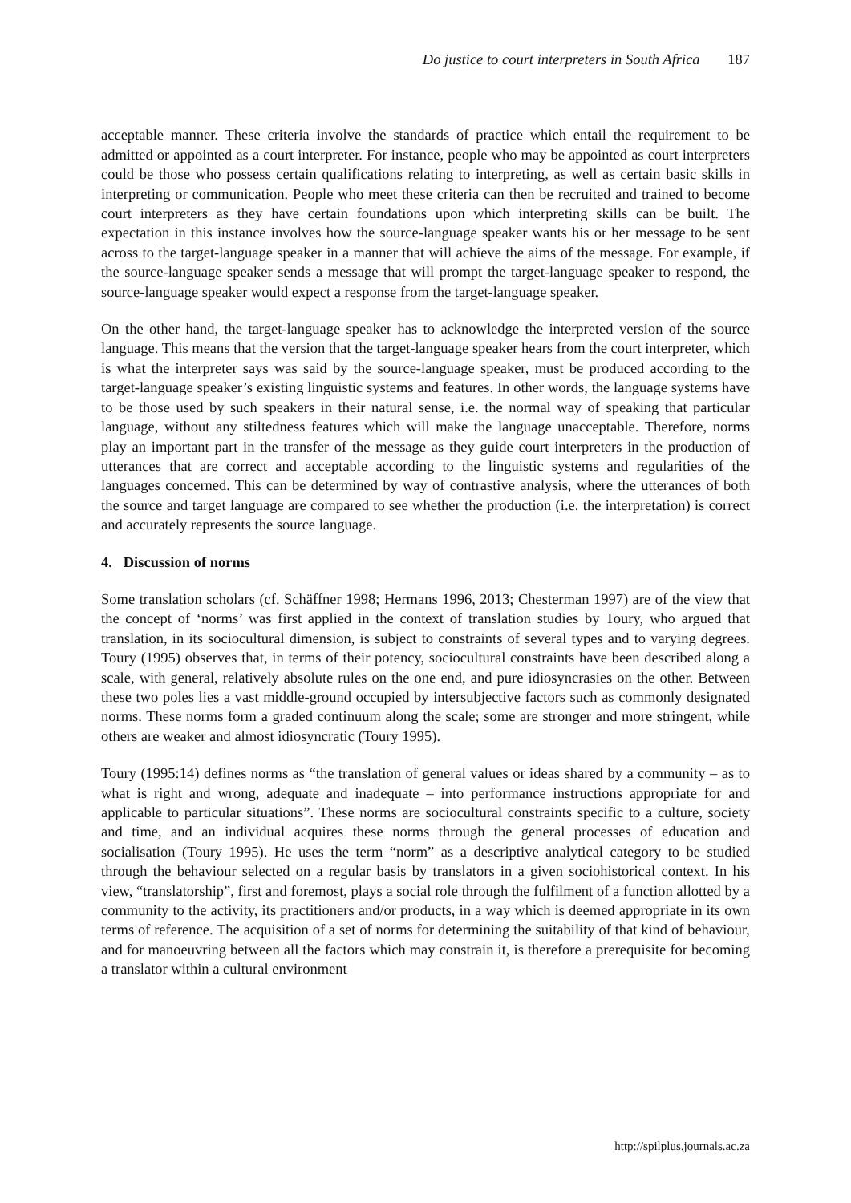Do justice to court interpreters in South Africa 187
acceptable manner. These criteria involve the standards of practice which entail the requirement to be admitted or appointed as a court interpreter. For instance, people who may be appointed as court interpreters could be those who possess certain qualifications relating to interpreting, as well as certain basic skills in interpreting or communication. People who meet these criteria can then be recruited and trained to become court interpreters as they have certain foundations upon which interpreting skills can be built. The expectation in this instance involves how the source-language speaker wants his or her message to be sent across to the target-language speaker in a manner that will achieve the aims of the message. For example, if the source-language speaker sends a message that will prompt the target-language speaker to respond, the source-language speaker would expect a response from the target-language speaker.
On the other hand, the target-language speaker has to acknowledge the interpreted version of the source language. This means that the version that the target-language speaker hears from the court interpreter, which is what the interpreter says was said by the source-language speaker, must be produced according to the target-language speaker’s existing linguistic systems and features. In other words, the language systems have to be those used by such speakers in their natural sense, i.e. the normal way of speaking that particular language, without any stiltedness features which will make the language unacceptable. Therefore, norms play an important part in the transfer of the message as they guide court interpreters in the production of utterances that are correct and acceptable according to the linguistic systems and regularities of the languages concerned. This can be determined by way of contrastive analysis, where the utterances of both the source and target language are compared to see whether the production (i.e. the interpretation) is correct and accurately represents the source language.
4. Discussion of norms
Some translation scholars (cf. Schäffner 1998; Hermans 1996, 2013; Chesterman 1997) are of the view that the concept of ‘norms’ was first applied in the context of translation studies by Toury, who argued that translation, in its sociocultural dimension, is subject to constraints of several types and to varying degrees. Toury (1995) observes that, in terms of their potency, sociocultural constraints have been described along a scale, with general, relatively absolute rules on the one end, and pure idiosyncrasies on the other. Between these two poles lies a vast middle-ground occupied by intersubjective factors such as commonly designated norms. These norms form a graded continuum along the scale; some are stronger and more stringent, while others are weaker and almost idiosyncratic (Toury 1995).
Toury (1995:14) defines norms as “the translation of general values or ideas shared by a community – as to what is right and wrong, adequate and inadequate – into performance instructions appropriate for and applicable to particular situations”. These norms are sociocultural constraints specific to a culture, society and time, and an individual acquires these norms through the general processes of education and socialisation (Toury 1995). He uses the term “norm” as a descriptive analytical category to be studied through the behaviour selected on a regular basis by translators in a given sociohistorical context. In his view, “translatorship”, first and foremost, plays a social role through the fulfilment of a function allotted by a community to the activity, its practitioners and/or products, in a way which is deemed appropriate in its own terms of reference. The acquisition of a set of norms for determining the suitability of that kind of behaviour, and for manoeuvring between all the factors which may constrain it, is therefore a prerequisite for becoming a translator within a cultural environment
http://spilplus.journals.ac.za